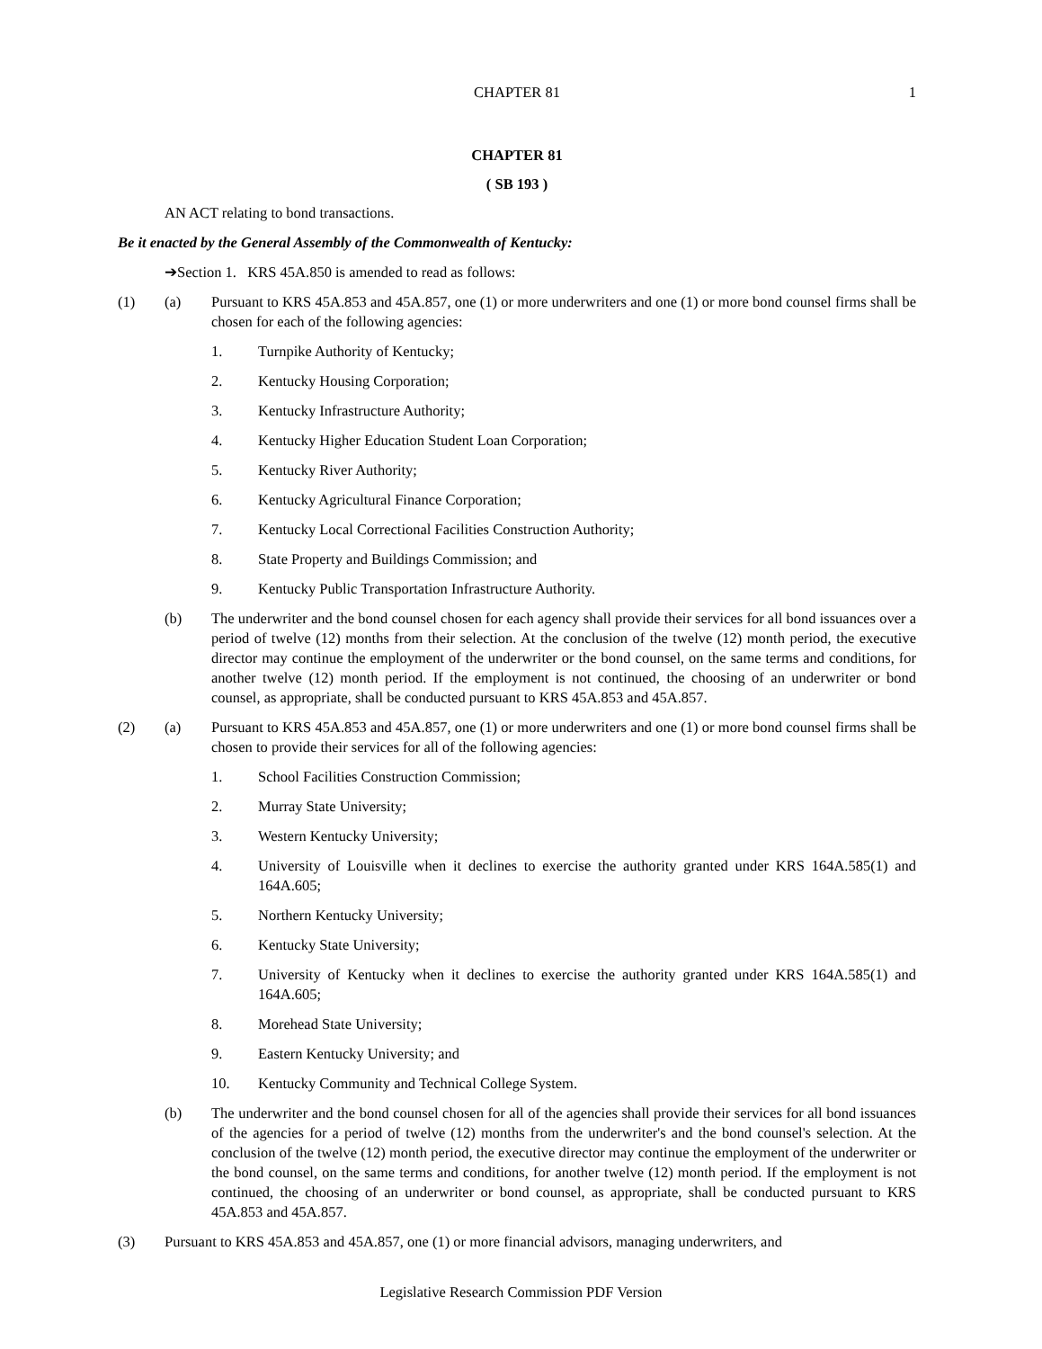CHAPTER 81
1
CHAPTER 81
( SB 193 )
AN ACT relating to bond transactions.
Be it enacted by the General Assembly of the Commonwealth of Kentucky:
➔Section 1. KRS 45A.850 is amended to read as follows:
(1) (a) Pursuant to KRS 45A.853 and 45A.857, one (1) or more underwriters and one (1) or more bond counsel firms shall be chosen for each of the following agencies:
1. Turnpike Authority of Kentucky;
2. Kentucky Housing Corporation;
3. Kentucky Infrastructure Authority;
4. Kentucky Higher Education Student Loan Corporation;
5. Kentucky River Authority;
6. Kentucky Agricultural Finance Corporation;
7. Kentucky Local Correctional Facilities Construction Authority;
8. State Property and Buildings Commission; and
9. Kentucky Public Transportation Infrastructure Authority.
(b) The underwriter and the bond counsel chosen for each agency shall provide their services for all bond issuances over a period of twelve (12) months from their selection. At the conclusion of the twelve (12) month period, the executive director may continue the employment of the underwriter or the bond counsel, on the same terms and conditions, for another twelve (12) month period. If the employment is not continued, the choosing of an underwriter or bond counsel, as appropriate, shall be conducted pursuant to KRS 45A.853 and 45A.857.
(2) (a) Pursuant to KRS 45A.853 and 45A.857, one (1) or more underwriters and one (1) or more bond counsel firms shall be chosen to provide their services for all of the following agencies:
1. School Facilities Construction Commission;
2. Murray State University;
3. Western Kentucky University;
4. University of Louisville when it declines to exercise the authority granted under KRS 164A.585(1) and 164A.605;
5. Northern Kentucky University;
6. Kentucky State University;
7. University of Kentucky when it declines to exercise the authority granted under KRS 164A.585(1) and 164A.605;
8. Morehead State University;
9. Eastern Kentucky University; and
10. Kentucky Community and Technical College System.
(b) The underwriter and the bond counsel chosen for all of the agencies shall provide their services for all bond issuances of the agencies for a period of twelve (12) months from the underwriter's and the bond counsel's selection. At the conclusion of the twelve (12) month period, the executive director may continue the employment of the underwriter or the bond counsel, on the same terms and conditions, for another twelve (12) month period. If the employment is not continued, the choosing of an underwriter or bond counsel, as appropriate, shall be conducted pursuant to KRS 45A.853 and 45A.857.
(3) Pursuant to KRS 45A.853 and 45A.857, one (1) or more financial advisors, managing underwriters, and
Legislative Research Commission PDF Version